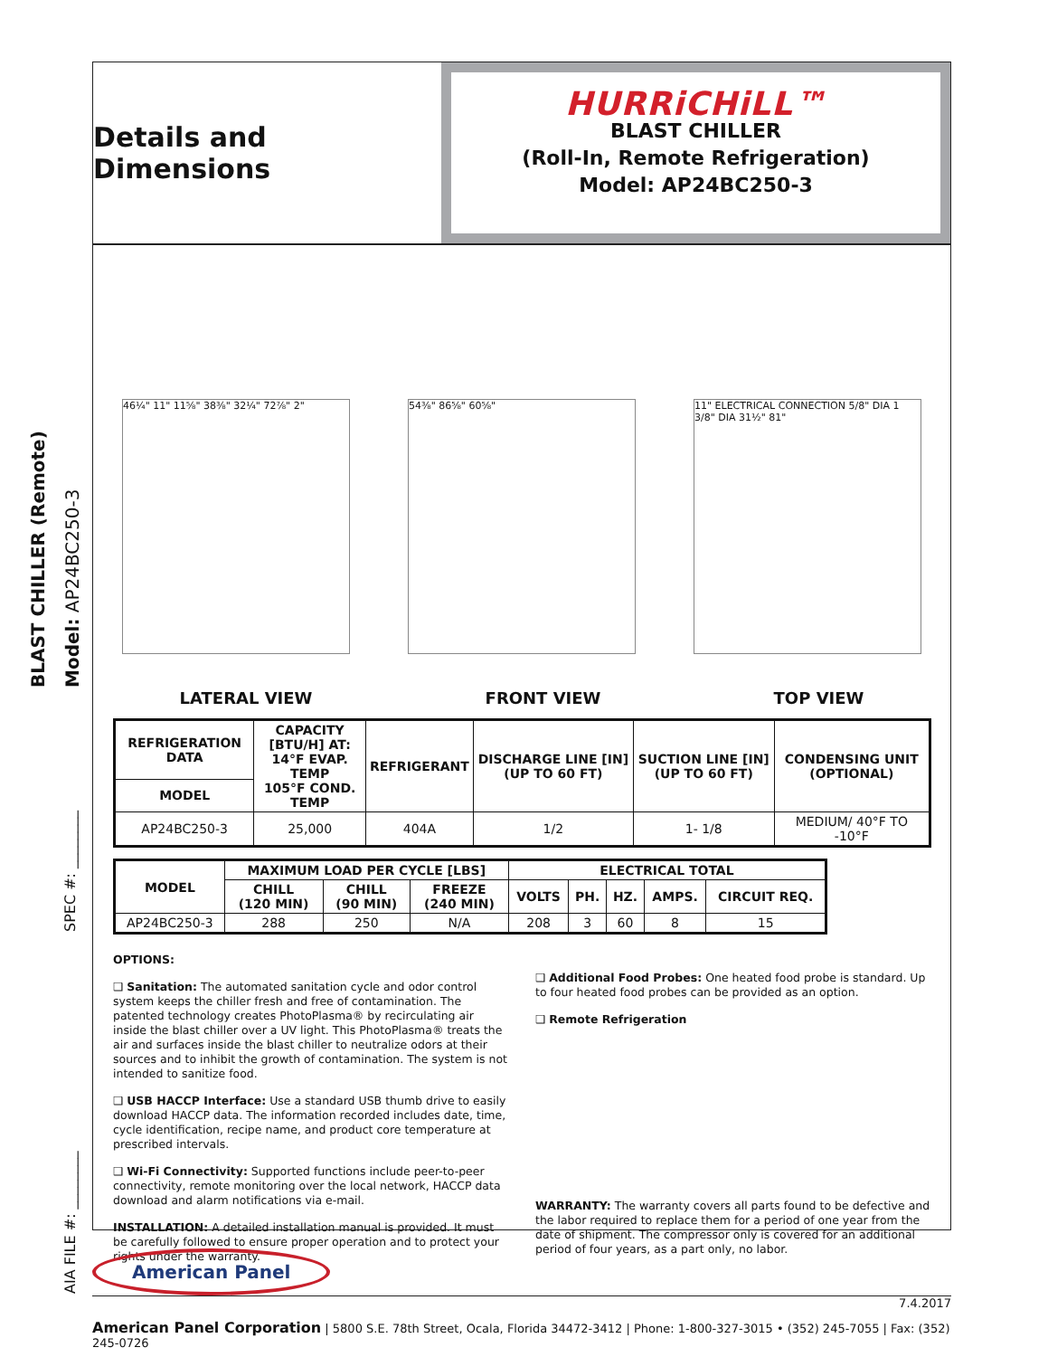BLAST CHILLER (Remote) Model: AP24BC250-3
SPEC #: ________
AIA FILE #: ________
Details and Dimensions
HURRiCHiLL™
BLAST CHILLER
(Roll-In, Remote Refrigeration)
Model: AP24BC250-3
46¼" 11" 11⅝" 38⅜" 32¼" 72⅞" 2" 54⅜" 86⅝" 60⅝" 11" ELECTRICAL CONNECTION 5/8" DIA 1 3/8" DIA 31½" 81"
LATERAL VIEW FRONT VIEW TOP VIEW
| REFRIGERATION DATA | CAPACITY [BTU/H] AT: 14°F EVAP. TEMP 105°F COND. TEMP | REFRIGERANT | DISCHARGE LINE [IN] (UP TO 60 FT) | SUCTION LINE [IN] (UP TO 60 FT) | CONDENSING UNIT (OPTIONAL) |
| --- | --- | --- | --- | --- | --- |
| MODEL | | | | | |
| AP24BC250-3 | 25,000 | 404A | 1/2 | 1- 1/8 | MEDIUM/ 40°F TO -10°F |
| MODEL | MAXIMUM LOAD PER CYCLE [LBS] | | | ELECTRICAL TOTAL | | | | |
| --- | --- | --- | --- | --- | --- | --- | --- | --- |
| | CHILL (120 MIN) | CHILL (90 MIN) | FREEZE (240 MIN) | VOLTS | PH. | HZ. | AMPS. | CIRCUIT REQ. |
| AP24BC250-3 | 288 | 250 | N/A | 208 | 3 | 60 | 8 | 15 |
OPTIONS:
❑ Sanitation: The automated sanitation cycle and odor control system keeps the chiller fresh and free of contamination. The patented technology creates PhotoPlasma® by recirculating air inside the blast chiller over a UV light. This PhotoPlasma® treats the air and surfaces inside the blast chiller to neutralize odors at their sources and to inhibit the growth of contamination. The system is not intended to sanitize food.
❑ USB HACCP Interface: Use a standard USB thumb drive to easily download HACCP data. The information recorded includes date, time, cycle identification, recipe name, and product core temperature at prescribed intervals.
❑ Wi-Fi Connectivity: Supported functions include peer-to-peer connectivity, remote monitoring over the local network, HACCP data download and alarm notifications via e-mail.
INSTALLATION: A detailed installation manual is provided. It must be carefully followed to ensure proper operation and to protect your rights under the warranty.
❑ Additional Food Probes: One heated food probe is standard. Up to four heated food probes can be provided as an option.
❑ Remote Refrigeration
WARRANTY: The warranty covers all parts found to be defective and the labor required to replace them for a period of one year from the date of shipment. The compressor only is covered for an additional period of four years, as a part only, no labor.
American Panel
7.4.2017
American Panel Corporation | 5800 S.E. 78th Street, Ocala, Florida 34472-3412 | Phone: 1-800-327-3015 • (352) 245-7055 | Fax: (352) 245-0726